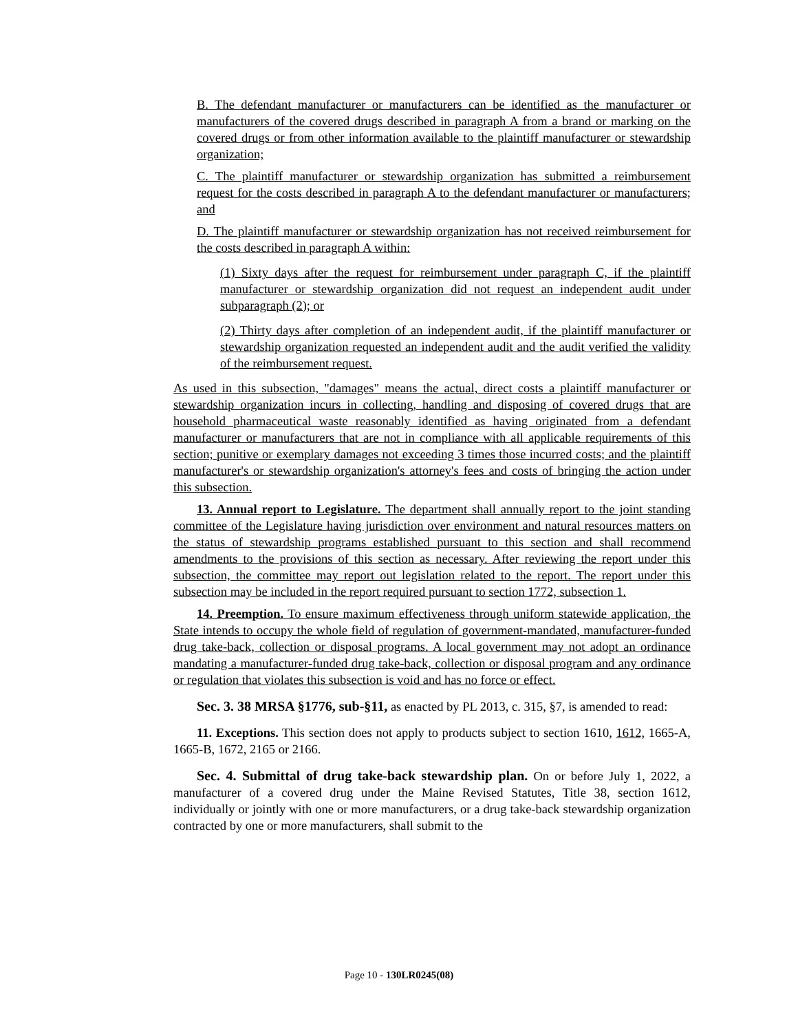B. The defendant manufacturer or manufacturers can be identified as the manufacturer or manufacturers of the covered drugs described in paragraph A from a brand or marking on the covered drugs or from other information available to the plaintiff manufacturer or stewardship organization;
C. The plaintiff manufacturer or stewardship organization has submitted a reimbursement request for the costs described in paragraph A to the defendant manufacturer or manufacturers; and
D. The plaintiff manufacturer or stewardship organization has not received reimbursement for the costs described in paragraph A within:
(1) Sixty days after the request for reimbursement under paragraph C, if the plaintiff manufacturer or stewardship organization did not request an independent audit under subparagraph (2); or
(2) Thirty days after completion of an independent audit, if the plaintiff manufacturer or stewardship organization requested an independent audit and the audit verified the validity of the reimbursement request.
As used in this subsection, "damages" means the actual, direct costs a plaintiff manufacturer or stewardship organization incurs in collecting, handling and disposing of covered drugs that are household pharmaceutical waste reasonably identified as having originated from a defendant manufacturer or manufacturers that are not in compliance with all applicable requirements of this section; punitive or exemplary damages not exceeding 3 times those incurred costs; and the plaintiff manufacturer's or stewardship organization's attorney's fees and costs of bringing the action under this subsection.
13. Annual report to Legislature. The department shall annually report to the joint standing committee of the Legislature having jurisdiction over environment and natural resources matters on the status of stewardship programs established pursuant to this section and shall recommend amendments to the provisions of this section as necessary. After reviewing the report under this subsection, the committee may report out legislation related to the report. The report under this subsection may be included in the report required pursuant to section 1772, subsection 1.
14. Preemption. To ensure maximum effectiveness through uniform statewide application, the State intends to occupy the whole field of regulation of government-mandated, manufacturer-funded drug take-back, collection or disposal programs. A local government may not adopt an ordinance mandating a manufacturer-funded drug take-back, collection or disposal program and any ordinance or regulation that violates this subsection is void and has no force or effect.
Sec. 3. 38 MRSA §1776, sub-§11, as enacted by PL 2013, c. 315, §7, is amended to read:
11. Exceptions. This section does not apply to products subject to section 1610, 1612, 1665-A, 1665-B, 1672, 2165 or 2166.
Sec. 4. Submittal of drug take-back stewardship plan. On or before July 1, 2022, a manufacturer of a covered drug under the Maine Revised Statutes, Title 38, section 1612, individually or jointly with one or more manufacturers, or a drug take-back stewardship organization contracted by one or more manufacturers, shall submit to the
Page 10 - 130LR0245(08)